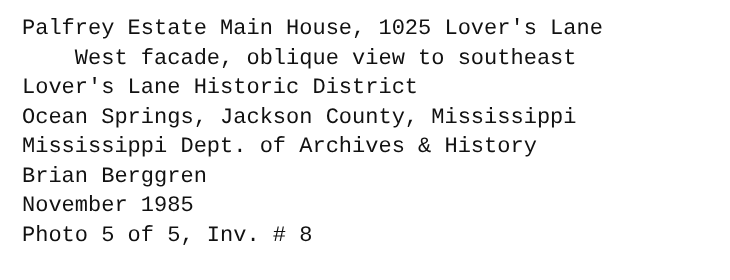Palfrey Estate Main House, 1025 Lover's Lane
West facade, oblique view to southeast
Lover's Lane Historic District
Ocean Springs, Jackson County, Mississippi
Mississippi Dept. of Archives & History
Brian Berggren
November 1985
Photo 5 of 5, Inv. # 8